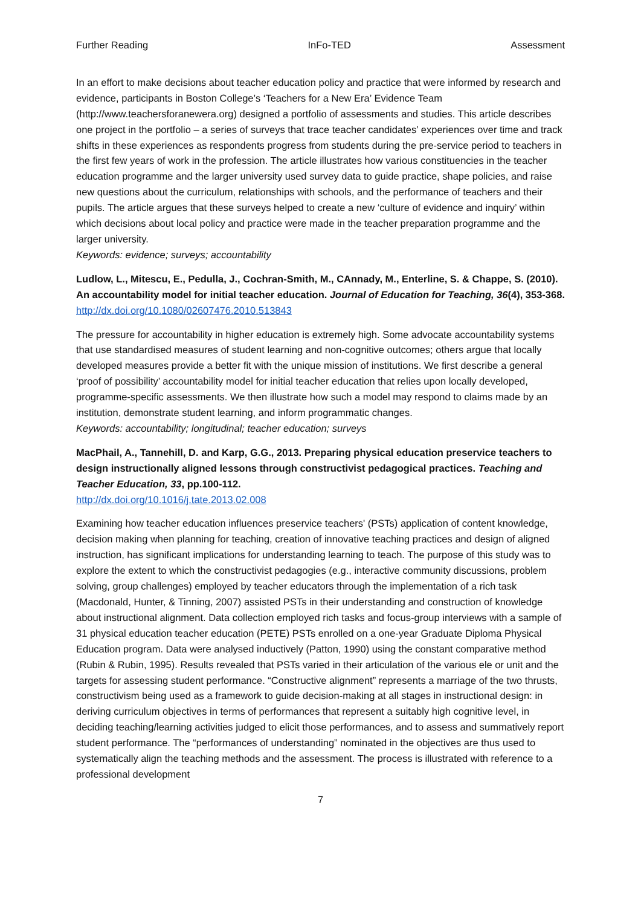Further Reading InFo-TED Assessment
In an effort to make decisions about teacher education policy and practice that were informed by research and evidence, participants in Boston College’s ‘Teachers for a New Era’ Evidence Team (http://www.teachersforanewera.org) designed a portfolio of assessments and studies. This article describes one project in the portfolio – a series of surveys that trace teacher candidates’ experiences over time and track shifts in these experiences as respondents progress from students during the pre-service period to teachers in the first few years of work in the profession. The article illustrates how various constituencies in the teacher education programme and the larger university used survey data to guide practice, shape policies, and raise new questions about the curriculum, relationships with schools, and the performance of teachers and their pupils. The article argues that these surveys helped to create a new ‘culture of evidence and inquiry’ within which decisions about local policy and practice were made in the teacher preparation programme and the larger university.
Keywords: evidence; surveys; accountability
Ludlow, L., Mitescu, E., Pedulla, J., Cochran-Smith, M., CAnnady, M., Enterline, S. & Chappe, S. (2010). An accountability model for initial teacher education. Journal of Education for Teaching, 36(4), 353-368.
http://dx.doi.org/10.1080/02607476.2010.513843
The pressure for accountability in higher education is extremely high. Some advocate accountability systems that use standardised measures of student learning and non-cognitive outcomes; others argue that locally developed measures provide a better fit with the unique mission of institutions. We first describe a general ‘proof of possibility’ accountability model for initial teacher education that relies upon locally developed, programme-specific assessments. We then illustrate how such a model may respond to claims made by an institution, demonstrate student learning, and inform programmatic changes.
Keywords: accountability; longitudinal; teacher education; surveys
MacPhail, A., Tannehill, D. and Karp, G.G., 2013. Preparing physical education preservice teachers to design instructionally aligned lessons through constructivist pedagogical practices. Teaching and Teacher Education, 33, pp.100-112.
http://dx.doi.org/10.1016/j.tate.2013.02.008
Examining how teacher education influences preservice teachers' (PSTs) application of content knowledge, decision making when planning for teaching, creation of innovative teaching practices and design of aligned instruction, has significant implications for understanding learning to teach. The purpose of this study was to explore the extent to which the constructivist pedagogies (e.g., interactive community discussions, problem solving, group challenges) employed by teacher educators through the implementation of a rich task (Macdonald, Hunter, & Tinning, 2007) assisted PSTs in their understanding and construction of knowledge about instructional alignment. Data collection employed rich tasks and focus-group interviews with a sample of 31 physical education teacher education (PETE) PSTs enrolled on a one-year Graduate Diploma Physical Education program. Data were analysed inductively (Patton, 1990) using the constant comparative method (Rubin & Rubin, 1995). Results revealed that PSTs varied in their articulation of the various ele or unit and the targets for assessing student performance. “Constructive alignment” represents a marriage of the two thrusts, constructivism being used as a framework to guide decision-making at all stages in instructional design: in deriving curriculum objectives in terms of performances that represent a suitably high cognitive level, in deciding teaching/learning activities judged to elicit those performances, and to assess and summatively report student performance. The “performances of understanding” nominated in the objectives are thus used to systematically align the teaching methods and the assessment. The process is illustrated with reference to a professional development
7